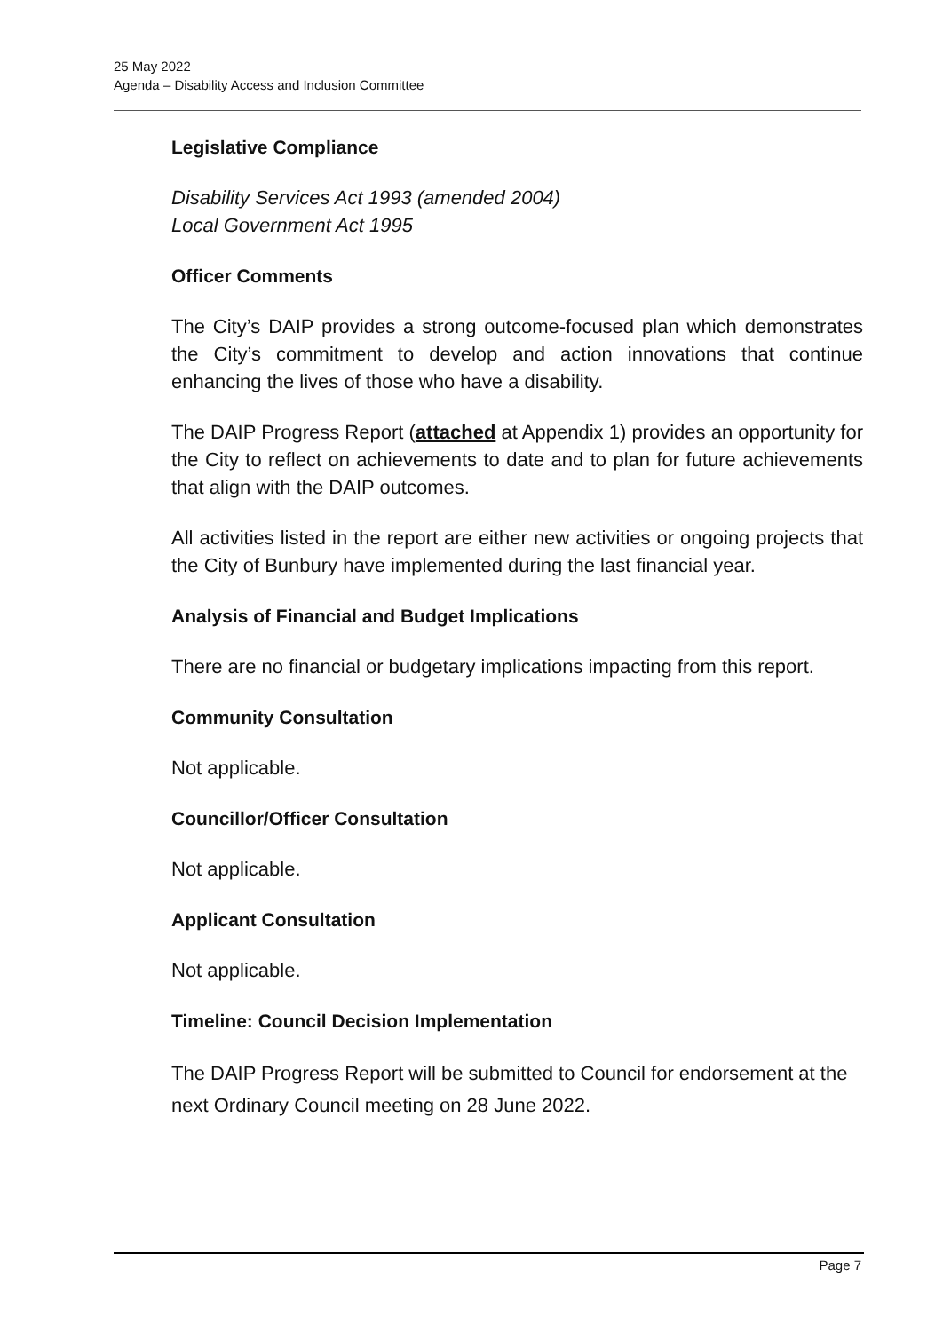25 May 2022
Agenda – Disability Access and Inclusion Committee
Legislative Compliance
Disability Services Act 1993 (amended 2004)
Local Government Act 1995
Officer Comments
The City’s DAIP provides a strong outcome-focused plan which demonstrates the City’s commitment to develop and action innovations that continue enhancing the lives of those who have a disability.
The DAIP Progress Report (attached at Appendix 1) provides an opportunity for the City to reflect on achievements to date and to plan for future achievements that align with the DAIP outcomes.
All activities listed in the report are either new activities or ongoing projects that the City of Bunbury have implemented during the last financial year.
Analysis of Financial and Budget Implications
There are no financial or budgetary implications impacting from this report.
Community Consultation
Not applicable.
Councillor/Officer Consultation
Not applicable.
Applicant Consultation
Not applicable.
Timeline: Council Decision Implementation
The DAIP Progress Report will be submitted to Council for endorsement at the next Ordinary Council meeting on 28 June 2022.
Page 7